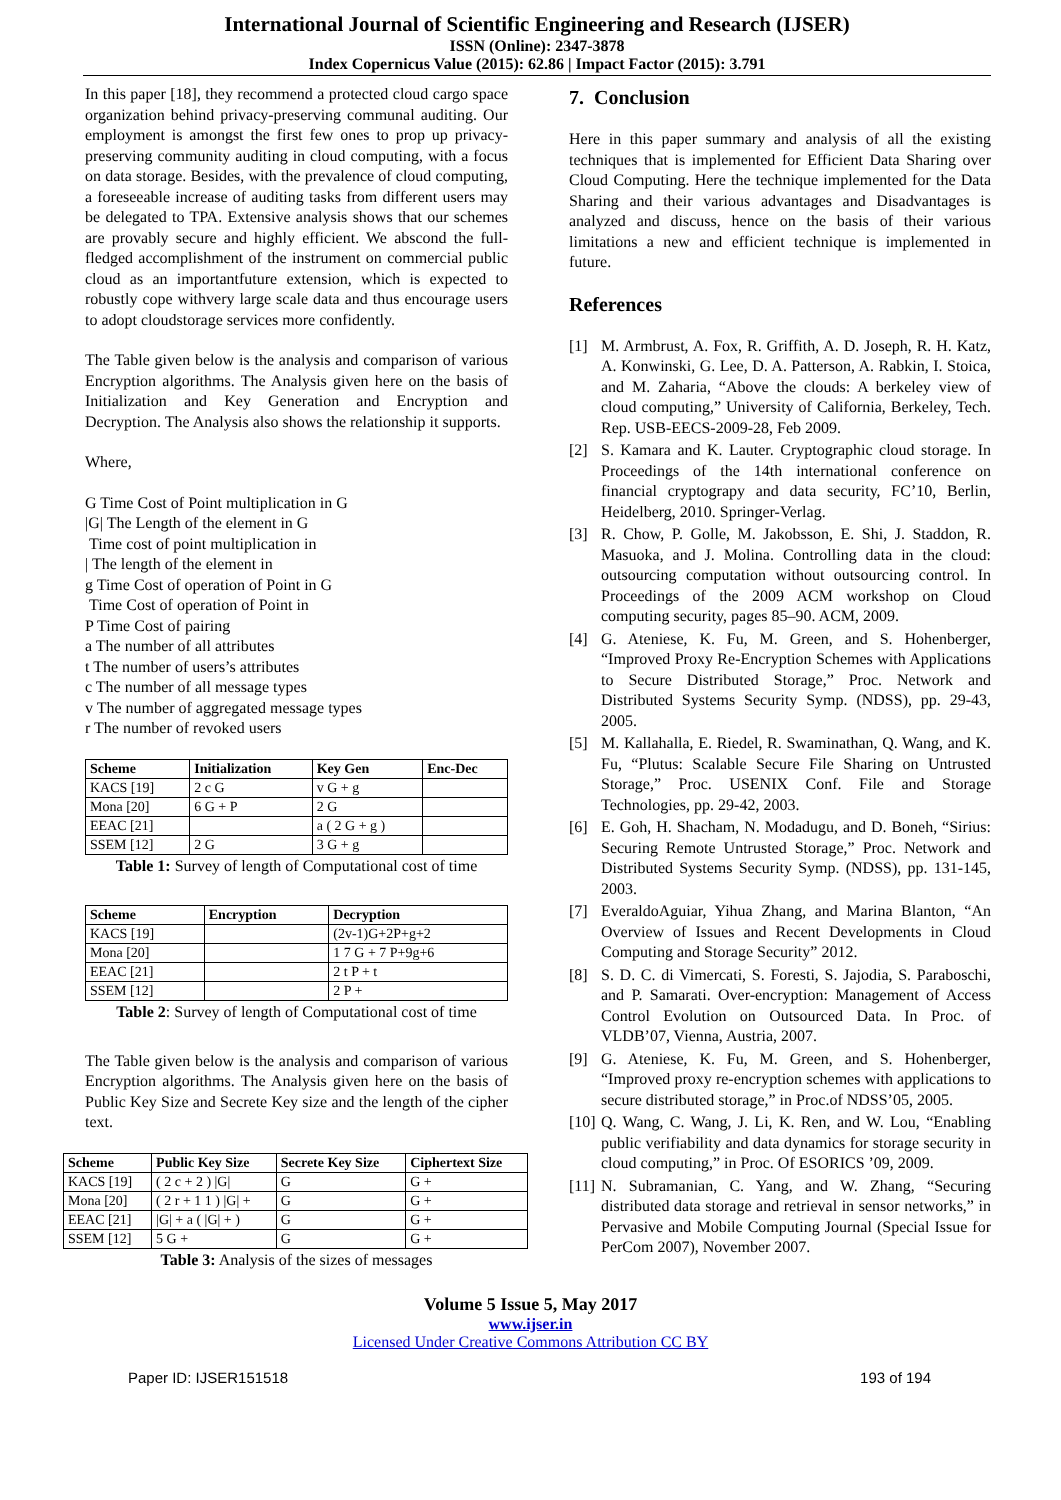International Journal of Scientific Engineering and Research (IJSER)
ISSN (Online): 2347-3878
Index Copernicus Value (2015): 62.86 | Impact Factor (2015): 3.791
In this paper [18], they recommend a protected cloud cargo space organization behind privacy-preserving communal auditing. Our employment is amongst the first few ones to prop up privacy-preserving community auditing in cloud computing, with a focus on data storage. Besides, with the prevalence of cloud computing, a foreseeable increase of auditing tasks from different users may be delegated to TPA. Extensive analysis shows that our schemes are provably secure and highly efficient. We abscond the full-fledged accomplishment of the instrument on commercial public cloud as an importantfuture extension, which is expected to robustly cope withvery large scale data and thus encourage users to adopt cloudstorage services more confidently.
The Table given below is the analysis and comparison of various Encryption algorithms. The Analysis given here on the basis of Initialization and Key Generation and Encryption and Decryption. The Analysis also shows the relationship it supports.
Where,
G Time Cost of Point multiplication in G
|G| The Length of the element in G
Time cost of point multiplication in
| The length of the element in
g Time Cost of operation of Point in G
Time Cost of operation of Point in
P Time Cost of pairing
a The number of all attributes
t The number of users’s attributes
c The number of all message types
v The number of aggregated message types
r The number of revoked users
| Scheme | Initialization | Key Gen | Enc-Dec |
| --- | --- | --- | --- |
| KACS [19] | 2 c G | v G + g | |
| Mona [20] | 6 G + P | 2 G | |
| EEAC [21] | | a ( 2 G + g ) | |
| SSEM [12] | 2 G | 3 G + g | |
Table 1: Survey of length of Computational cost of time
| Scheme | Encryption | Decryption |
| --- | --- | --- |
| KACS [19] | | (2v-1)G+2P+g+2 |
| Mona [20] | | 1 7 G + 7 P+9g+6 |
| EEAC [21] | | 2 t P + t |
| SSEM [12] | | 2 P + |
Table 2: Survey of length of Computational cost of time
The Table given below is the analysis and comparison of various Encryption algorithms. The Analysis given here on the basis of Public Key Size and Secrete Key size and the length of the cipher text.
| Scheme | Public Key Size | Secrete Key Size | Ciphertext Size |
| --- | --- | --- | --- |
| KACS [19] | ( 2 c + 2 ) /G/ | G | G + |
| Mona [20] | ( 2 r + 1 1 ) /G/ + | G | G + |
| EEAC [21] | /G/ + a ( /G/ + ) | G | G + |
| SSEM [12] | 5 G + | G | G + |
Table 3: Analysis of the sizes of messages
7. Conclusion
Here in this paper summary and analysis of all the existing techniques that is implemented for Efficient Data Sharing over Cloud Computing. Here the technique implemented for the Data Sharing and their various advantages and Disadvantages is analyzed and discuss, hence on the basis of their various limitations a new and efficient technique is implemented in future.
References
[1] M. Armbrust, A. Fox, R. Griffith, A. D. Joseph, R. H. Katz, A. Konwinski, G. Lee, D. A. Patterson, A. Rabkin, I. Stoica, and M. Zaharia, “Above the clouds: A berkeley view of cloud computing,” University of California, Berkeley, Tech. Rep. USB-EECS-2009-28, Feb 2009.
[2] S. Kamara and K. Lauter. Cryptographic cloud storage. In Proceedings of the 14th international conference on financial cryptograpy and data security, FC’10, Berlin, Heidelberg, 2010. Springer-Verlag.
[3] R. Chow, P. Golle, M. Jakobsson, E. Shi, J. Staddon, R. Masuoka, and J. Molina. Controlling data in the cloud: outsourcing computation without outsourcing control. In Proceedings of the 2009 ACM workshop on Cloud computing security, pages 85–90. ACM, 2009.
[4] G. Ateniese, K. Fu, M. Green, and S. Hohenberger, “Improved Proxy Re-Encryption Schemes with Applications to Secure Distributed Storage,” Proc. Network and Distributed Systems Security Symp. (NDSS), pp. 29-43, 2005.
[5] M. Kallahalla, E. Riedel, R. Swaminathan, Q. Wang, and K. Fu, “Plutus: Scalable Secure File Sharing on Untrusted Storage,” Proc. USENIX Conf. File and Storage Technologies, pp. 29-42, 2003.
[6] E. Goh, H. Shacham, N. Modadugu, and D. Boneh, “Sirius: Securing Remote Untrusted Storage,” Proc. Network and Distributed Systems Security Symp. (NDSS), pp. 131-145, 2003.
[7] EveraldoAguiar, Yihua Zhang, and Marina Blanton, “An Overview of Issues and Recent Developments in Cloud Computing and Storage Security” 2012.
[8] S. D. C. di Vimercati, S. Foresti, S. Jajodia, S. Paraboschi, and P. Samarati. Over-encryption: Management of Access Control Evolution on Outsourced Data. In Proc. of VLDB’07, Vienna, Austria, 2007.
[9] G. Ateniese, K. Fu, M. Green, and S. Hohenberger, “Improved proxy re-encryption schemes with applications to secure distributed storage,” in Proc.of NDSS’05, 2005.
[10] Q. Wang, C. Wang, J. Li, K. Ren, and W. Lou, “Enabling public verifiability and data dynamics for storage security in cloud computing,” in Proc. Of ESORICS ’09, 2009.
[11] N. Subramanian, C. Yang, and W. Zhang, “Securing distributed data storage and retrieval in sensor networks,” in Pervasive and Mobile Computing Journal (Special Issue for PerCom 2007), November 2007.
Volume 5 Issue 5, May 2017
www.ijser.in
Licensed Under Creative Commons Attribution CC BY
Paper ID: IJSER151518 193 of 194